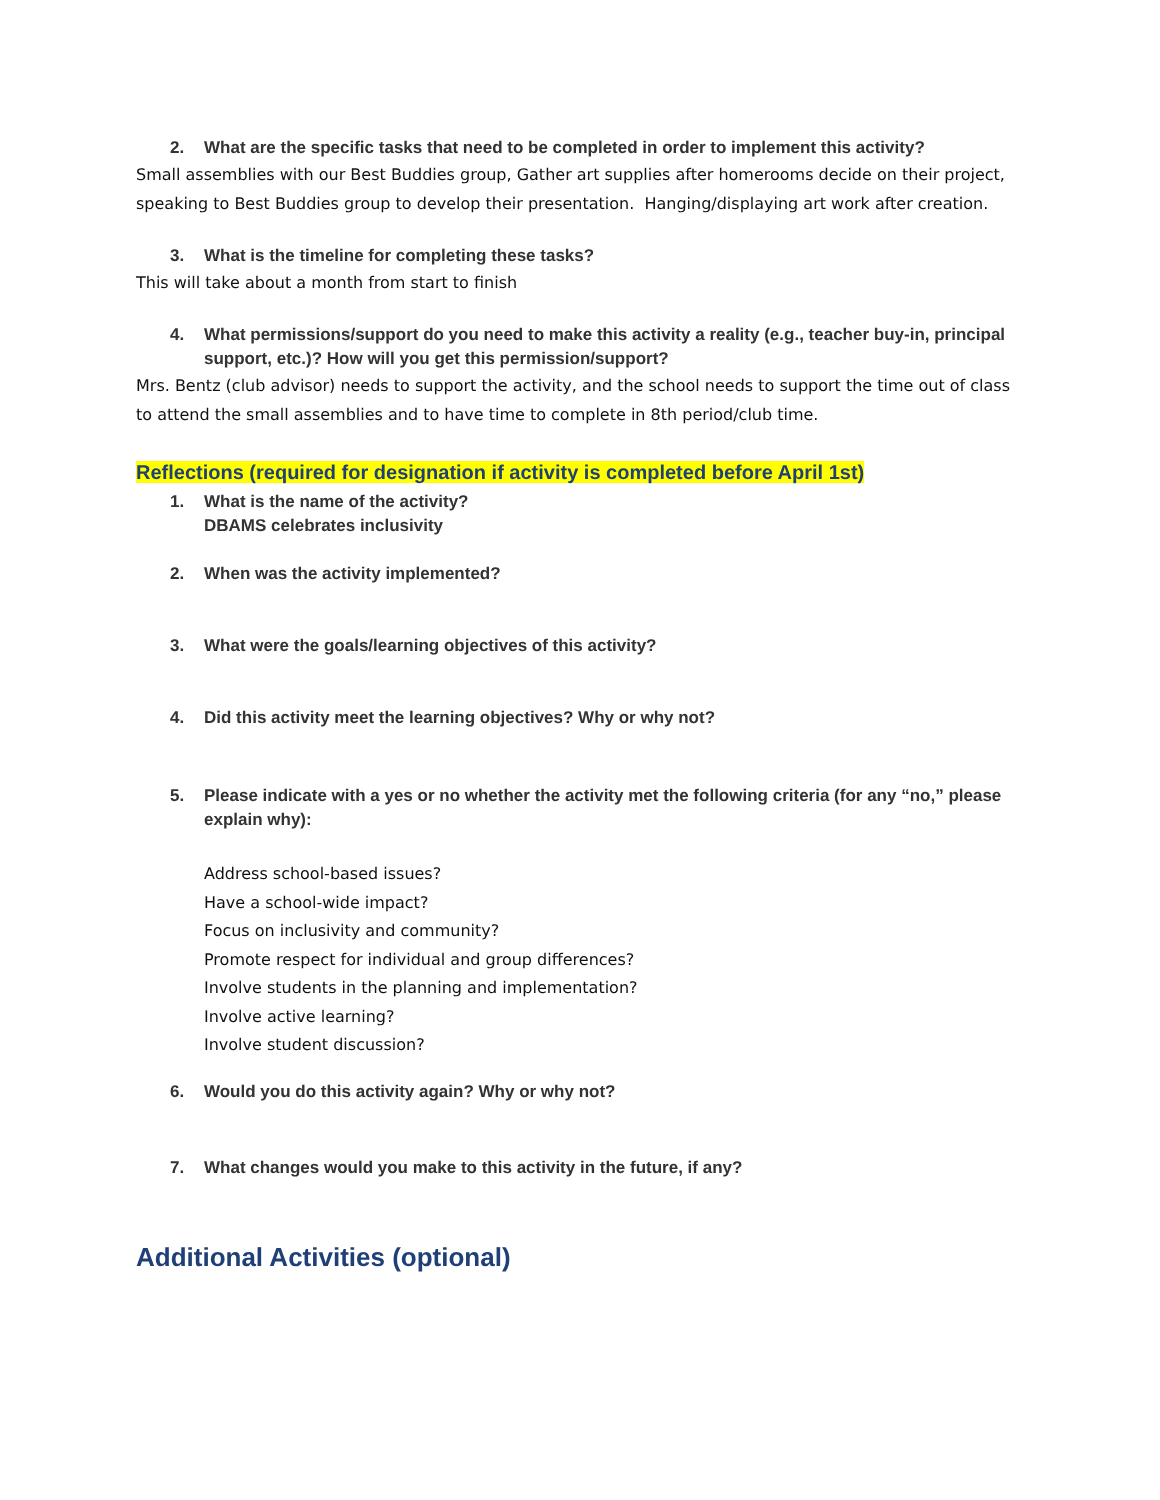2. What are the specific tasks that need to be completed in order to implement this activity?
Small assemblies with our Best Buddies group, Gather art supplies after homerooms decide on their project, speaking to Best Buddies group to develop their presentation. Hanging/displaying art work after creation.
3. What is the timeline for completing these tasks?
This will take about a month from start to finish
4. What permissions/support do you need to make this activity a reality (e.g., teacher buy-in, principal support, etc.)? How will you get this permission/support?
Mrs. Bentz (club advisor) needs to support the activity, and the school needs to support the time out of class to attend the small assemblies and to have time to complete in 8th period/club time.
Reflections (required for designation if activity is completed before April 1st)
1. What is the name of the activity?
DBAMS celebrates inclusivity
2. When was the activity implemented?
3. What were the goals/learning objectives of this activity?
4. Did this activity meet the learning objectives? Why or why not?
5. Please indicate with a yes or no whether the activity met the following criteria (for any “no,” please explain why):
Address school-based issues?
Have a school-wide impact?
Focus on inclusivity and community?
Promote respect for individual and group differences?
Involve students in the planning and implementation?
Involve active learning?
Involve student discussion?
6. Would you do this activity again? Why or why not?
7. What changes would you make to this activity in the future, if any?
Additional Activities (optional)